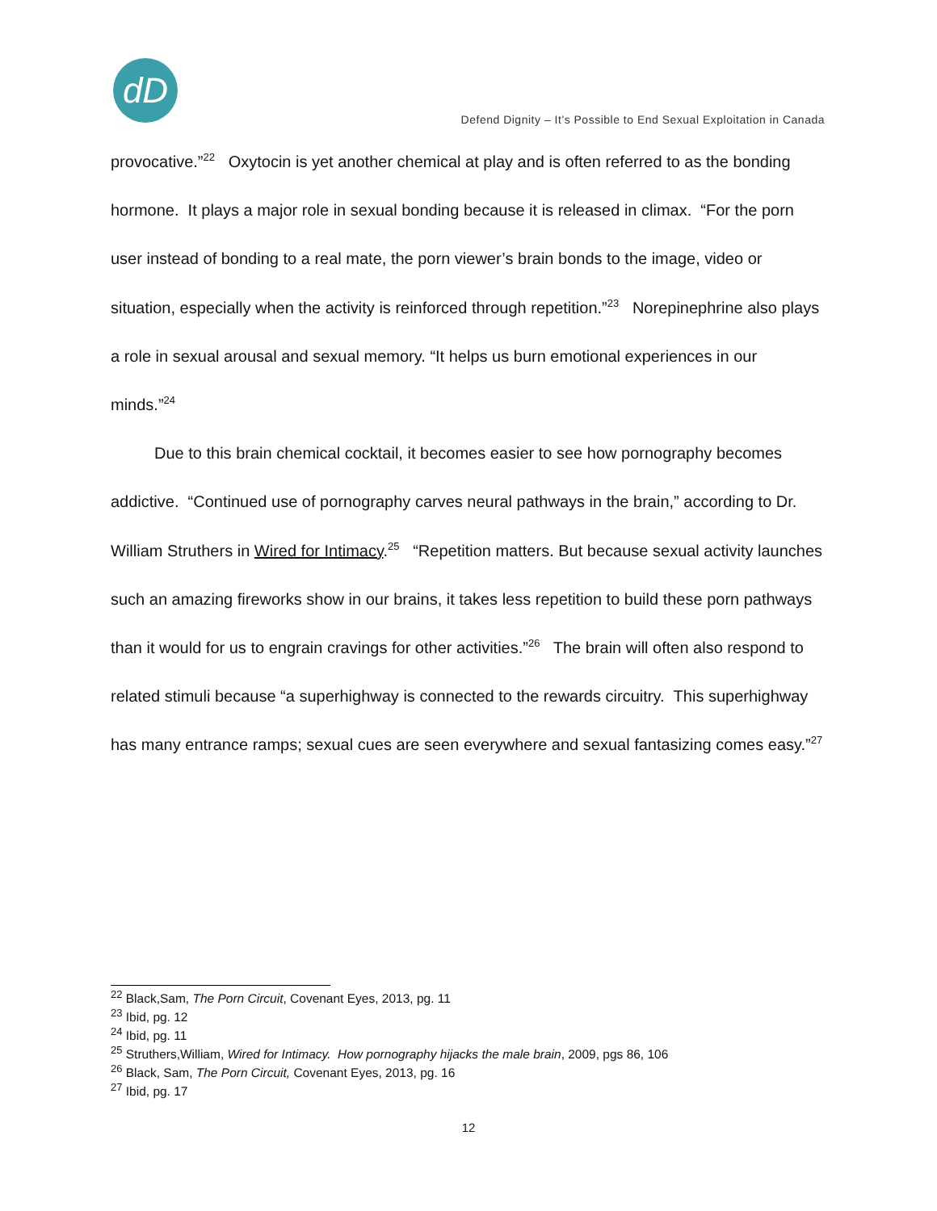dD
Defend Dignity – It’s Possible to End Sexual Exploitation in Canada
provocative.”<sup>22</sup> Oxytocin is yet another chemical at play and is often referred to as the bonding hormone. It plays a major role in sexual bonding because it is released in climax. “For the porn user instead of bonding to a real mate, the porn viewer’s brain bonds to the image, video or situation, especially when the activity is reinforced through repetition.”<sup>23</sup> Norepinephrine also plays a role in sexual arousal and sexual memory. “It helps us burn emotional experiences in our minds.”<sup>24</sup>
Due to this brain chemical cocktail, it becomes easier to see how pornography becomes addictive. “Continued use of pornography carves neural pathways in the brain,” according to Dr. William Struthers in Wired for Intimacy.<sup>25</sup> “Repetition matters. But because sexual activity launches such an amazing fireworks show in our brains, it takes less repetition to build these porn pathways than it would for us to engrain cravings for other activities.”<sup>26</sup> The brain will often also respond to related stimuli because “a superhighway is connected to the rewards circuitry. This superhighway has many entrance ramps; sexual cues are seen everywhere and sexual fantasizing comes easy.”<sup>27</sup>
<sup>22</sup> Black,Sam, The Porn Circuit, Covenant Eyes, 2013, pg. 11
<sup>23</sup> Ibid, pg. 12
<sup>24</sup> Ibid, pg. 11
<sup>25</sup> Struthers,William, Wired for Intimacy. How pornography hijacks the male brain, 2009, pgs 86, 106
<sup>26</sup> Black, Sam, The Porn Circuit, Covenant Eyes, 2013, pg. 16
<sup>27</sup> Ibid, pg. 17
12